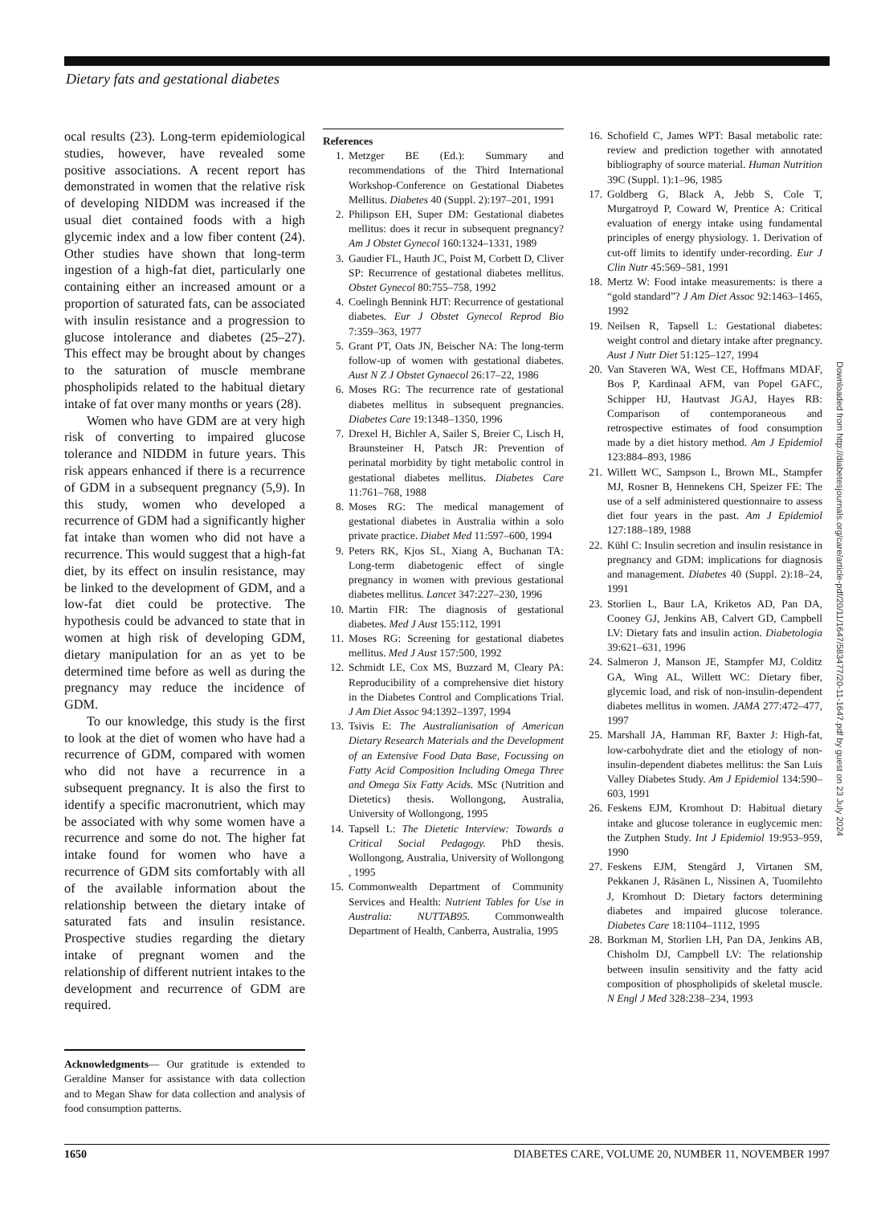Dietary fats and gestational diabetes
ocal results (23). Long-term epidemiological studies, however, have revealed some positive associations. A recent report has demonstrated in women that the relative risk of developing NIDDM was increased if the usual diet contained foods with a high glycemic index and a low fiber content (24). Other studies have shown that long-term ingestion of a high-fat diet, particularly one containing either an increased amount or a proportion of saturated fats, can be associated with insulin resistance and a progression to glucose intolerance and diabetes (25–27). This effect may be brought about by changes to the saturation of muscle membrane phospholipids related to the habitual dietary intake of fat over many months or years (28).
Women who have GDM are at very high risk of converting to impaired glucose tolerance and NIDDM in future years. This risk appears enhanced if there is a recurrence of GDM in a subsequent pregnancy (5,9). In this study, women who developed a recurrence of GDM had a significantly higher fat intake than women who did not have a recurrence. This would suggest that a high-fat diet, by its effect on insulin resistance, may be linked to the development of GDM, and a low-fat diet could be protective. The hypothesis could be advanced to state that in women at high risk of developing GDM, dietary manipulation for an as yet to be determined time before as well as during the pregnancy may reduce the incidence of GDM.
To our knowledge, this study is the first to look at the diet of women who have had a recurrence of GDM, compared with women who did not have a recurrence in a subsequent pregnancy. It is also the first to identify a specific macronutrient, which may be associated with why some women have a recurrence and some do not. The higher fat intake found for women who have a recurrence of GDM sits comfortably with all of the available information about the relationship between the dietary intake of saturated fats and insulin resistance. Prospective studies regarding the dietary intake of pregnant women and the relationship of different nutrient intakes to the development and recurrence of GDM are required.
Acknowledgments— Our gratitude is extended to Geraldine Manser for assistance with data collection and to Megan Shaw for data collection and analysis of food consumption patterns.
References
1. Metzger BE (Ed.): Summary and recommendations of the Third International Workshop-Conference on Gestational Diabetes Mellitus. Diabetes 40 (Suppl. 2):197–201, 1991
2. Philipson EH, Super DM: Gestational diabetes mellitus: does it recur in subsequent pregnancy? Am J Obstet Gynecol 160:1324–1331, 1989
3. Gaudier FL, Hauth JC, Poist M, Corbett D, Cliver SP: Recurrence of gestational diabetes mellitus. Obstet Gynecol 80:755–758, 1992
4. Coelingh Bennink HJT: Recurrence of gestational diabetes. Eur J Obstet Gynecol Reprod Bio 7:359–363, 1977
5. Grant PT, Oats JN, Beischer NA: The long-term follow-up of women with gestational diabetes. Aust N Z J Obstet Gynaecol 26:17–22, 1986
6. Moses RG: The recurrence rate of gestational diabetes mellitus in subsequent pregnancies. Diabetes Care 19:1348–1350, 1996
7. Drexel H, Bichler A, Sailer S, Breier C, Lisch H, Braunsteiner H, Patsch JR: Prevention of perinatal morbidity by tight metabolic control in gestational diabetes mellitus. Diabetes Care 11:761–768, 1988
8. Moses RG: The medical management of gestational diabetes in Australia within a solo private practice. Diabet Med 11:597–600, 1994
9. Peters RK, Kjos SL, Xiang A, Buchanan TA: Long-term diabetogenic effect of single pregnancy in women with previous gestational diabetes mellitus. Lancet 347:227–230, 1996
10. Martin FIR: The diagnosis of gestational diabetes. Med J Aust 155:112, 1991
11. Moses RG: Screening for gestational diabetes mellitus. Med J Aust 157:500, 1992
12. Schmidt LE, Cox MS, Buzzard M, Cleary PA: Reproducibility of a comprehensive diet history in the Diabetes Control and Complications Trial. J Am Diet Assoc 94:1392–1397, 1994
13. Tsivis E: The Australianisation of American Dietary Research Materials and the Development of an Extensive Food Data Base, Focussing on Fatty Acid Composition Including Omega Three and Omega Six Fatty Acids. MSc (Nutrition and Dietetics) thesis. Wollongong, Australia, University of Wollongong, 1995
14. Tapsell L: The Dietetic Interview: Towards a Critical Social Pedagogy. PhD thesis. Wollongong, Australia, University of Wollongong , 1995
15. Commonwealth Department of Community Services and Health: Nutrient Tables for Use in Australia: NUTTAB95. Commonwealth Department of Health, Canberra, Australia, 1995
16. Schofield C, James WPT: Basal metabolic rate: review and prediction together with annotated bibliography of source material. Human Nutrition 39C (Suppl. 1):1–96, 1985
17. Goldberg G, Black A, Jebb S, Cole T, Murgatroyd P, Coward W, Prentice A: Critical evaluation of energy intake using fundamental principles of energy physiology. 1. Derivation of cut-off limits to identify under-recording. Eur J Clin Nutr 45:569–581, 1991
18. Mertz W: Food intake measurements: is there a “gold standard”? J Am Diet Assoc 92:1463–1465, 1992
19. Neilsen R, Tapsell L: Gestational diabetes: weight control and dietary intake after pregnancy. Aust J Nutr Diet 51:125–127, 1994
20. Van Staveren WA, West CE, Hoffmans MDAF, Bos P, Kardinaal AFM, van Popel GAFC, Schipper HJ, Hautvast JGAJ, Hayes RB: Comparison of contemporaneous and retrospective estimates of food consumption made by a diet history method. Am J Epidemiol 123:884–893, 1986
21. Willett WC, Sampson L, Brown ML, Stampfer MJ, Rosner B, Hennekens CH, Speizer FE: The use of a self administered questionnaire to assess diet four years in the past. Am J Epidemiol 127:188–189, 1988
22. Kühl C: Insulin secretion and insulin resistance in pregnancy and GDM: implications for diagnosis and management. Diabetes 40 (Suppl. 2):18–24, 1991
23. Storlien L, Baur LA, Kriketos AD, Pan DA, Cooney GJ, Jenkins AB, Calvert GD, Campbell LV: Dietary fats and insulin action. Diabetologia 39:621–631, 1996
24. Salmeron J, Manson JE, Stampfer MJ, Colditz GA, Wing AL, Willett WC: Dietary fiber, glycemic load, and risk of non-insulin-dependent diabetes mellitus in women. JAMA 277:472–477, 1997
25. Marshall JA, Hamman RF, Baxter J: High-fat, low-carbohydrate diet and the etiology of non-insulin-dependent diabetes mellitus: the San Luis Valley Diabetes Study. Am J Epidemiol 134:590–603, 1991
26. Feskens EJM, Kromhout D: Habitual dietary intake and glucose tolerance in euglycemic men: the Zutphen Study. Int J Epidemiol 19:953–959, 1990
27. Feskens EJM, Stengård J, Virtanen SM, Pekkanen J, Räsänen L, Nissinen A, Tuomilehto J, Kromhout D: Dietary factors determining diabetes and impaired glucose tolerance. Diabetes Care 18:1104–1112, 1995
28. Borkman M, Storlien LH, Pan DA, Jenkins AB, Chisholm DJ, Campbell LV: The relationship between insulin sensitivity and the fatty acid composition of phospholipids of skeletal muscle. N Engl J Med 328:238–234, 1993
Downloaded from http://diabetesjournals.org/care/article-pdf/20/11/1647/583477/20-11-1647.pdf by guest on 23 July 2024
1650 DIABETES CARE, VOLUME 20, NUMBER 11, NOVEMBER 1997